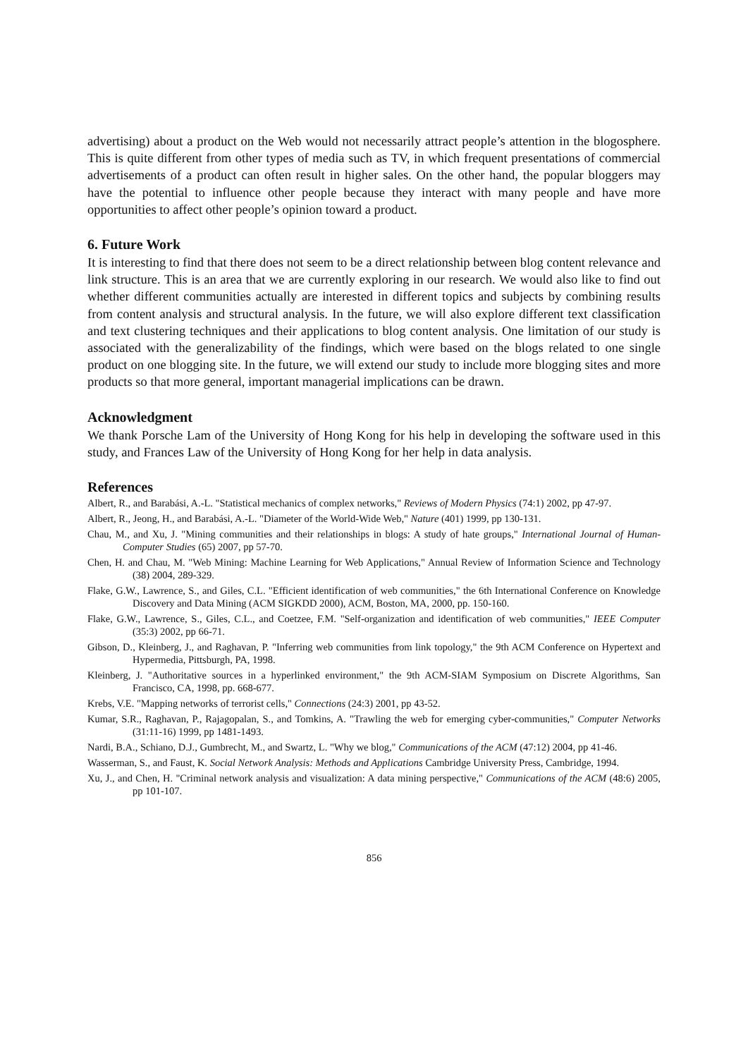advertising) about a product on the Web would not necessarily attract people’s attention in the blogosphere. This is quite different from other types of media such as TV, in which frequent presentations of commercial advertisements of a product can often result in higher sales. On the other hand, the popular bloggers may have the potential to influence other people because they interact with many people and have more opportunities to affect other people’s opinion toward a product.
6. Future Work
It is interesting to find that there does not seem to be a direct relationship between blog content relevance and link structure. This is an area that we are currently exploring in our research. We would also like to find out whether different communities actually are interested in different topics and subjects by combining results from content analysis and structural analysis. In the future, we will also explore different text classification and text clustering techniques and their applications to blog content analysis. One limitation of our study is associated with the generalizability of the findings, which were based on the blogs related to one single product on one blogging site. In the future, we will extend our study to include more blogging sites and more products so that more general, important managerial implications can be drawn.
Acknowledgment
We thank Porsche Lam of the University of Hong Kong for his help in developing the software used in this study, and Frances Law of the University of Hong Kong for her help in data analysis.
References
Albert, R., and Barabási, A.-L. "Statistical mechanics of complex networks," Reviews of Modern Physics (74:1) 2002, pp 47-97.
Albert, R., Jeong, H., and Barabási, A.-L. "Diameter of the World-Wide Web," Nature (401) 1999, pp 130-131.
Chau, M., and Xu, J. "Mining communities and their relationships in blogs: A study of hate groups," International Journal of Human-Computer Studies (65) 2007, pp 57-70.
Chen, H. and Chau, M. "Web Mining: Machine Learning for Web Applications," Annual Review of Information Science and Technology (38) 2004, 289-329.
Flake, G.W., Lawrence, S., and Giles, C.L. "Efficient identification of web communities," the 6th International Conference on Knowledge Discovery and Data Mining (ACM SIGKDD 2000), ACM, Boston, MA, 2000, pp. 150-160.
Flake, G.W., Lawrence, S., Giles, C.L., and Coetzee, F.M. "Self-organization and identification of web communities," IEEE Computer (35:3) 2002, pp 66-71.
Gibson, D., Kleinberg, J., and Raghavan, P. "Inferring web communities from link topology," the 9th ACM Conference on Hypertext and Hypermedia, Pittsburgh, PA, 1998.
Kleinberg, J. "Authoritative sources in a hyperlinked environment," the 9th ACM-SIAM Symposium on Discrete Algorithms, San Francisco, CA, 1998, pp. 668-677.
Krebs, V.E. "Mapping networks of terrorist cells," Connections (24:3) 2001, pp 43-52.
Kumar, S.R., Raghavan, P., Rajagopalan, S., and Tomkins, A. "Trawling the web for emerging cyber-communities," Computer Networks (31:11-16) 1999, pp 1481-1493.
Nardi, B.A., Schiano, D.J., Gumbrecht, M., and Swartz, L. "Why we blog," Communications of the ACM (47:12) 2004, pp 41-46.
Wasserman, S., and Faust, K. Social Network Analysis: Methods and Applications Cambridge University Press, Cambridge, 1994.
Xu, J., and Chen, H. "Criminal network analysis and visualization: A data mining perspective," Communications of the ACM (48:6) 2005, pp 101-107.
856